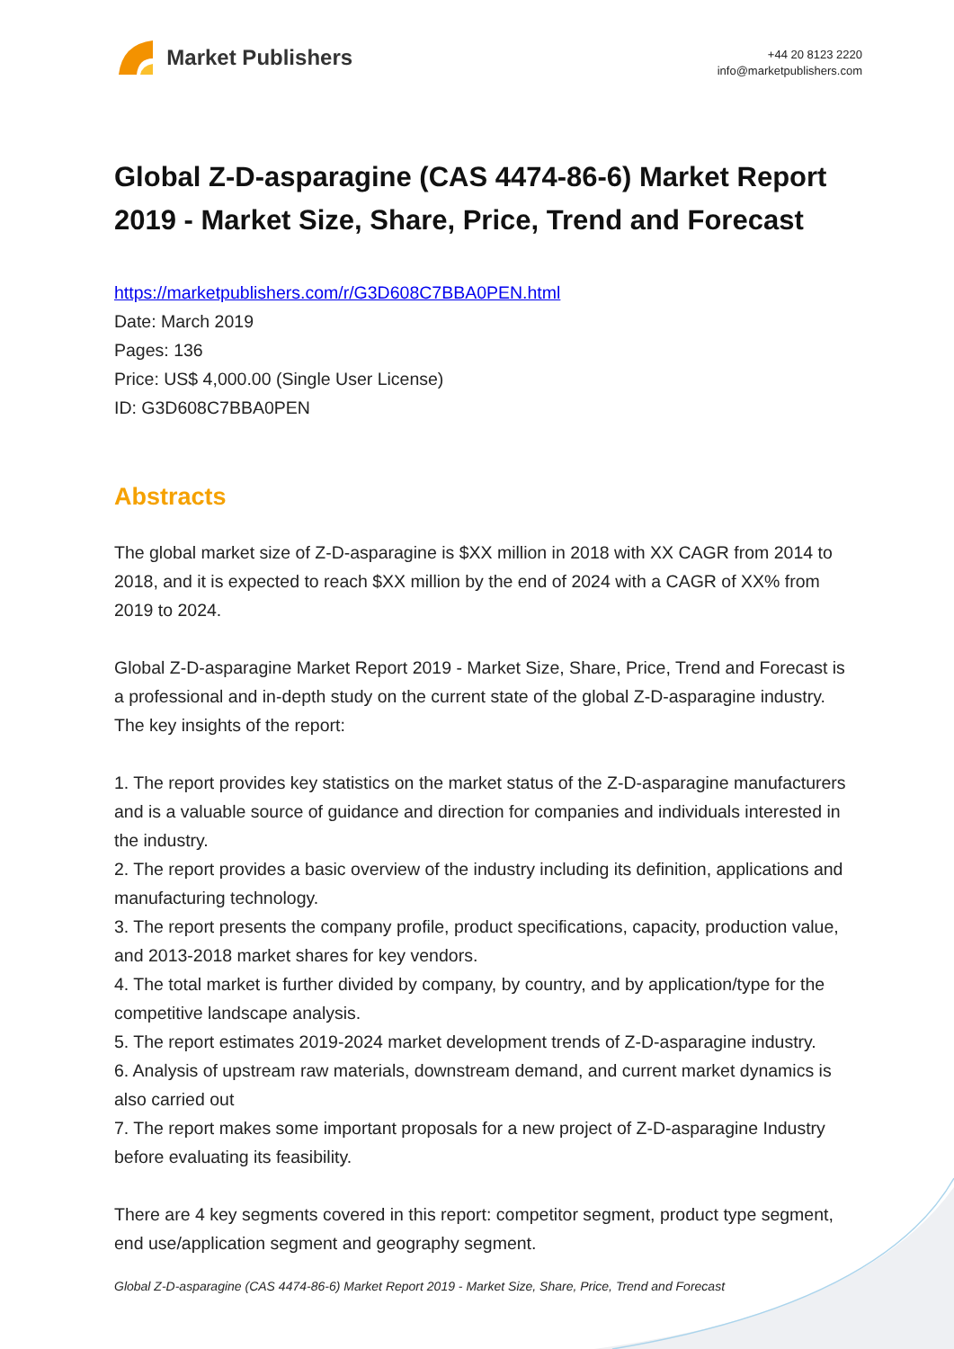Market Publishers
+44 20 8123 2220
info@marketpublishers.com
Global Z-D-asparagine (CAS 4474-86-6) Market Report 2019 - Market Size, Share, Price, Trend and Forecast
https://marketpublishers.com/r/G3D608C7BBA0PEN.html
Date: March 2019
Pages: 136
Price: US$ 4,000.00 (Single User License)
ID: G3D608C7BBA0PEN
Abstracts
The global market size of Z-D-asparagine is $XX million in 2018 with XX CAGR from 2014 to 2018, and it is expected to reach $XX million by the end of 2024 with a CAGR of XX% from 2019 to 2024.
Global Z-D-asparagine Market Report 2019 - Market Size, Share, Price, Trend and Forecast is a professional and in-depth study on the current state of the global Z-D-asparagine industry. The key insights of the report:
1. The report provides key statistics on the market status of the Z-D-asparagine manufacturers and is a valuable source of guidance and direction for companies and individuals interested in the industry.
2. The report provides a basic overview of the industry including its definition, applications and manufacturing technology.
3. The report presents the company profile, product specifications, capacity, production value, and 2013-2018 market shares for key vendors.
4. The total market is further divided by company, by country, and by application/type for the competitive landscape analysis.
5. The report estimates 2019-2024 market development trends of Z-D-asparagine industry.
6. Analysis of upstream raw materials, downstream demand, and current market dynamics is also carried out
7. The report makes some important proposals for a new project of Z-D-asparagine Industry before evaluating its feasibility.
There are 4 key segments covered in this report: competitor segment, product type segment, end use/application segment and geography segment.
Global Z-D-asparagine (CAS 4474-86-6) Market Report 2019 - Market Size, Share, Price, Trend and Forecast